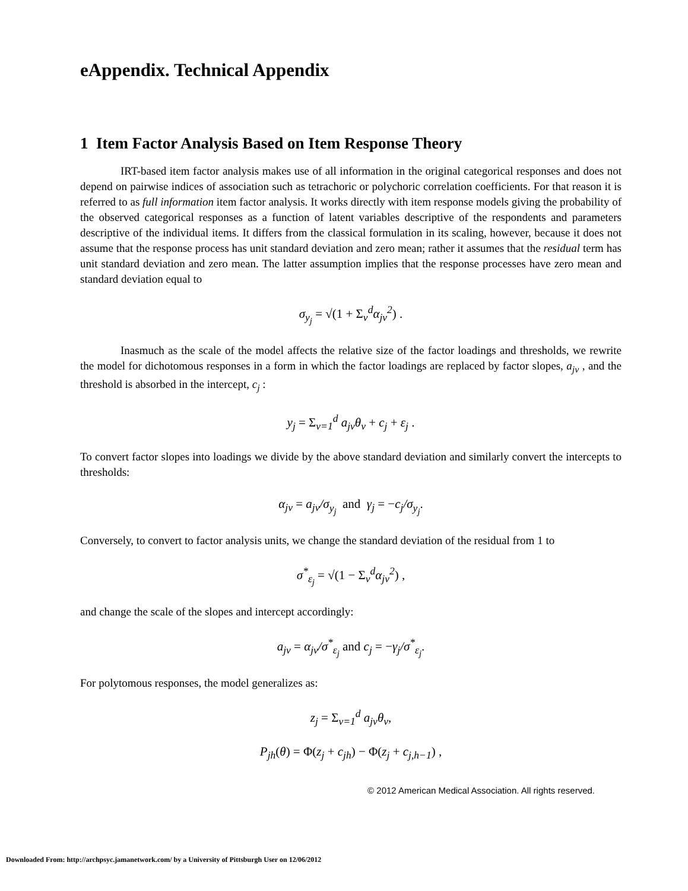eAppendix. Technical Appendix
1 Item Factor Analysis Based on Item Response Theory
IRT-based item factor analysis makes use of all information in the original categorical responses and does not depend on pairwise indices of association such as tetrachoric or polychoric correlation coefficients. For that reason it is referred to as full information item factor analysis. It works directly with item response models giving the probability of the observed categorical responses as a function of latent variables descriptive of the respondents and parameters descriptive of the individual items. It differs from the classical formulation in its scaling, however, because it does not assume that the response process has unit standard deviation and zero mean; rather it assumes that the residual term has unit standard deviation and zero mean. The latter assumption implies that the response processes have zero mean and standard deviation equal to
σ<sub>y<sub>j</sub></sub> = √(1 + Σ<sub>v</sub><sup>d</sup>α<sub>jv</sub><sup>2</sup>) .
Inasmuch as the scale of the model affects the relative size of the factor loadings and thresholds, we rewrite the model for dichotomous responses in a form in which the factor loadings are replaced by factor slopes, a<sub>jv</sub> , and the threshold is absorbed in the intercept, c<sub>j</sub> :
y<sub>j</sub> = Σ<sub>v=1</sub><sup>d</sup> a<sub>jv</sub>θ<sub>v</sub> + c<sub>j</sub> + ε<sub>j</sub> .
To convert factor slopes into loadings we divide by the above standard deviation and similarly convert the intercepts to thresholds:
α<sub>jv</sub> = a<sub>jv</sub>/σ<sub>y<sub>j</sub></sub> and γ<sub>j</sub> = −c<sub>j</sub>/σ<sub>y<sub>j</sub></sub>.
Conversely, to convert to factor analysis units, we change the standard deviation of the residual from 1 to
σ<sup>*</sup><sub>ε<sub>j</sub></sub> = √(1 − Σ<sub>v</sub><sup>d</sup>α<sub>jv</sub><sup>2</sup>) ,
and change the scale of the slopes and intercept accordingly:
a<sub>jv</sub> = α<sub>jv</sub>/σ<sup>*</sup><sub>ε<sub>j</sub></sub> and c<sub>j</sub> = −γ<sub>j</sub>/σ<sup>*</sup><sub>ε<sub>j</sub></sub>.
For polytomous responses, the model generalizes as:
z<sub>j</sub> = Σ<sub>v=1</sub><sup>d</sup> a<sub>jv</sub>θ<sub>v</sub>,
P<sub>jh</sub>(θ) = Φ(z<sub>j</sub> + c<sub>jh</sub>) − Φ(z<sub>j</sub> + c<sub>j,h−1</sub>) ,
© 2012 American Medical Association. All rights reserved.
Downloaded From: http://archpsyc.jamanetwork.com/ by a University of Pittsburgh User on 12/06/2012